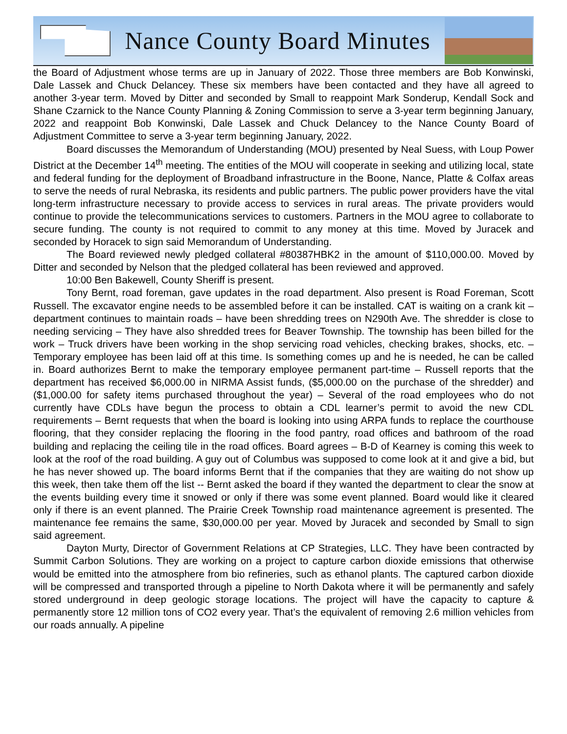Nance County Board Minutes
the Board of Adjustment whose terms are up in January of 2022. Those three members are Bob Konwinski, Dale Lassek and Chuck Delancey. These six members have been contacted and they have all agreed to another 3-year term. Moved by Ditter and seconded by Small to reappoint Mark Sonderup, Kendall Sock and Shane Czarnick to the Nance County Planning & Zoning Commission to serve a 3-year term beginning January, 2022 and reappoint Bob Konwinski, Dale Lassek and Chuck Delancey to the Nance County Board of Adjustment Committee to serve a 3-year term beginning January, 2022.
Board discusses the Memorandum of Understanding (MOU) presented by Neal Suess, with Loup Power District at the December 14<sup>th</sup> meeting. The entities of the MOU will cooperate in seeking and utilizing local, state and federal funding for the deployment of Broadband infrastructure in the Boone, Nance, Platte & Colfax areas to serve the needs of rural Nebraska, its residents and public partners. The public power providers have the vital long-term infrastructure necessary to provide access to services in rural areas. The private providers would continue to provide the telecommunications services to customers. Partners in the MOU agree to collaborate to secure funding. The county is not required to commit to any money at this time. Moved by Juracek and seconded by Horacek to sign said Memorandum of Understanding.
The Board reviewed newly pledged collateral #80387HBK2 in the amount of $110,000.00. Moved by Ditter and seconded by Nelson that the pledged collateral has been reviewed and approved.
10:00 Ben Bakewell, County Sheriff is present.
Tony Bernt, road foreman, gave updates in the road department. Also present is Road Foreman, Scott Russell. The excavator engine needs to be assembled before it can be installed. CAT is waiting on a crank kit – department continues to maintain roads – have been shredding trees on N290th Ave. The shredder is close to needing servicing – They have also shredded trees for Beaver Township. The township has been billed for the work – Truck drivers have been working in the shop servicing road vehicles, checking brakes, shocks, etc. – Temporary employee has been laid off at this time. Is something comes up and he is needed, he can be called in. Board authorizes Bernt to make the temporary employee permanent part-time – Russell reports that the department has received $6,000.00 in NIRMA Assist funds, ($5,000.00 on the purchase of the shredder) and ($1,000.00 for safety items purchased throughout the year) – Several of the road employees who do not currently have CDLs have begun the process to obtain a CDL learner’s permit to avoid the new CDL requirements – Bernt requests that when the board is looking into using ARPA funds to replace the courthouse flooring, that they consider replacing the flooring in the food pantry, road offices and bathroom of the road building and replacing the ceiling tile in the road offices. Board agrees – B-D of Kearney is coming this week to look at the roof of the road building. A guy out of Columbus was supposed to come look at it and give a bid, but he has never showed up. The board informs Bernt that if the companies that they are waiting do not show up this week, then take them off the list -- Bernt asked the board if they wanted the department to clear the snow at the events building every time it snowed or only if there was some event planned. Board would like it cleared only if there is an event planned. The Prairie Creek Township road maintenance agreement is presented. The maintenance fee remains the same, $30,000.00 per year. Moved by Juracek and seconded by Small to sign said agreement.
Dayton Murty, Director of Government Relations at CP Strategies, LLC. They have been contracted by Summit Carbon Solutions. They are working on a project to capture carbon dioxide emissions that otherwise would be emitted into the atmosphere from bio refineries, such as ethanol plants. The captured carbon dioxide will be compressed and transported through a pipeline to North Dakota where it will be permanently and safely stored underground in deep geologic storage locations. The project will have the capacity to capture & permanently store 12 million tons of CO2 every year. That’s the equivalent of removing 2.6 million vehicles from our roads annually. A pipeline